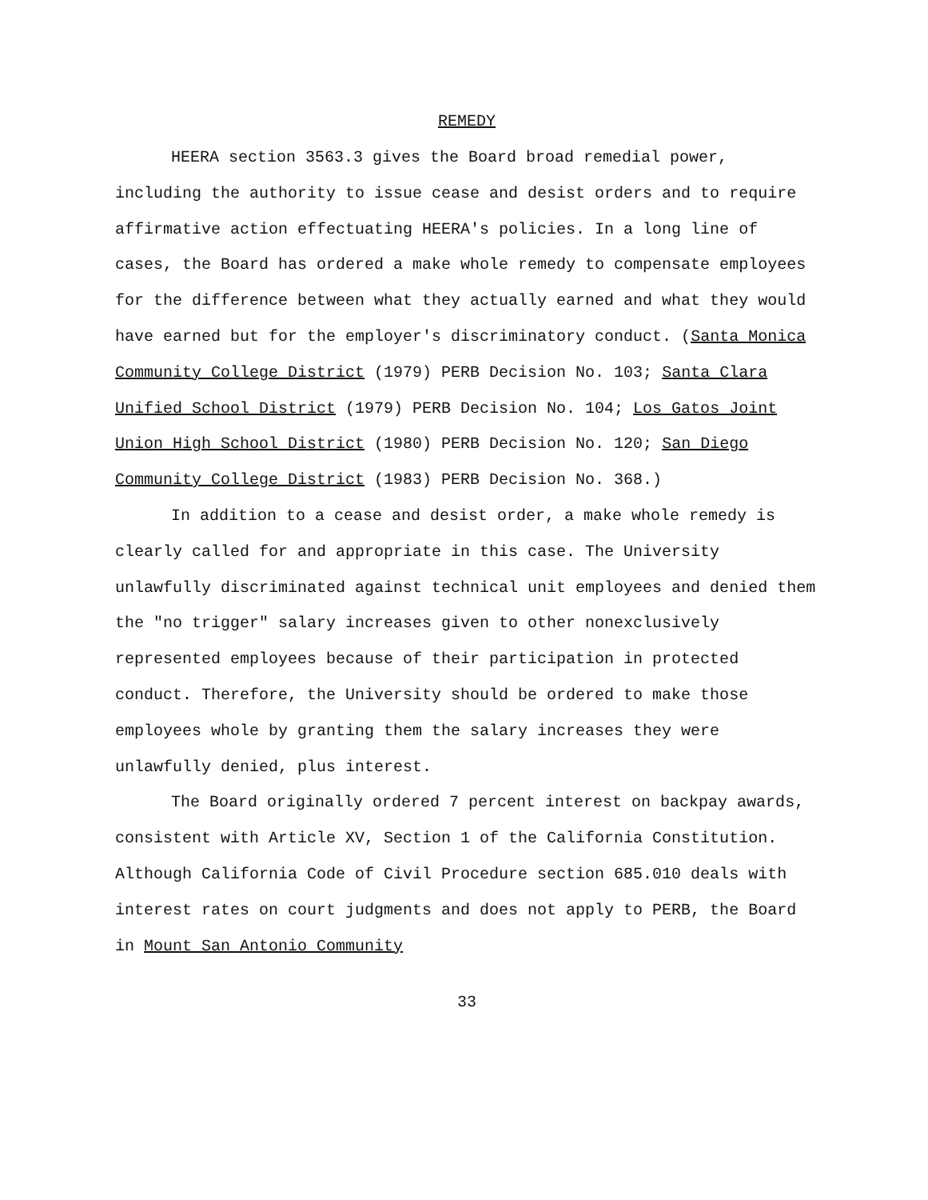REMEDY
HEERA section 3563.3 gives the Board broad remedial power, including the authority to issue cease and desist orders and to require affirmative action effectuating HEERA's policies. In a long line of cases, the Board has ordered a make whole remedy to compensate employees for the difference between what they actually earned and what they would have earned but for the employer's discriminatory conduct. (Santa Monica Community College District (1979) PERB Decision No. 103; Santa Clara Unified School District (1979) PERB Decision No. 104; Los Gatos Joint Union High School District (1980) PERB Decision No. 120; San Diego Community College District (1983) PERB Decision No. 368.)
In addition to a cease and desist order, a make whole remedy is clearly called for and appropriate in this case. The University unlawfully discriminated against technical unit employees and denied them the "no trigger" salary increases given to other nonexclusively represented employees because of their participation in protected conduct. Therefore, the University should be ordered to make those employees whole by granting them the salary increases they were unlawfully denied, plus interest.
The Board originally ordered 7 percent interest on backpay awards, consistent with Article XV, Section 1 of the California Constitution. Although California Code of Civil Procedure section 685.010 deals with interest rates on court judgments and does not apply to PERB, the Board in Mount San Antonio Community
33